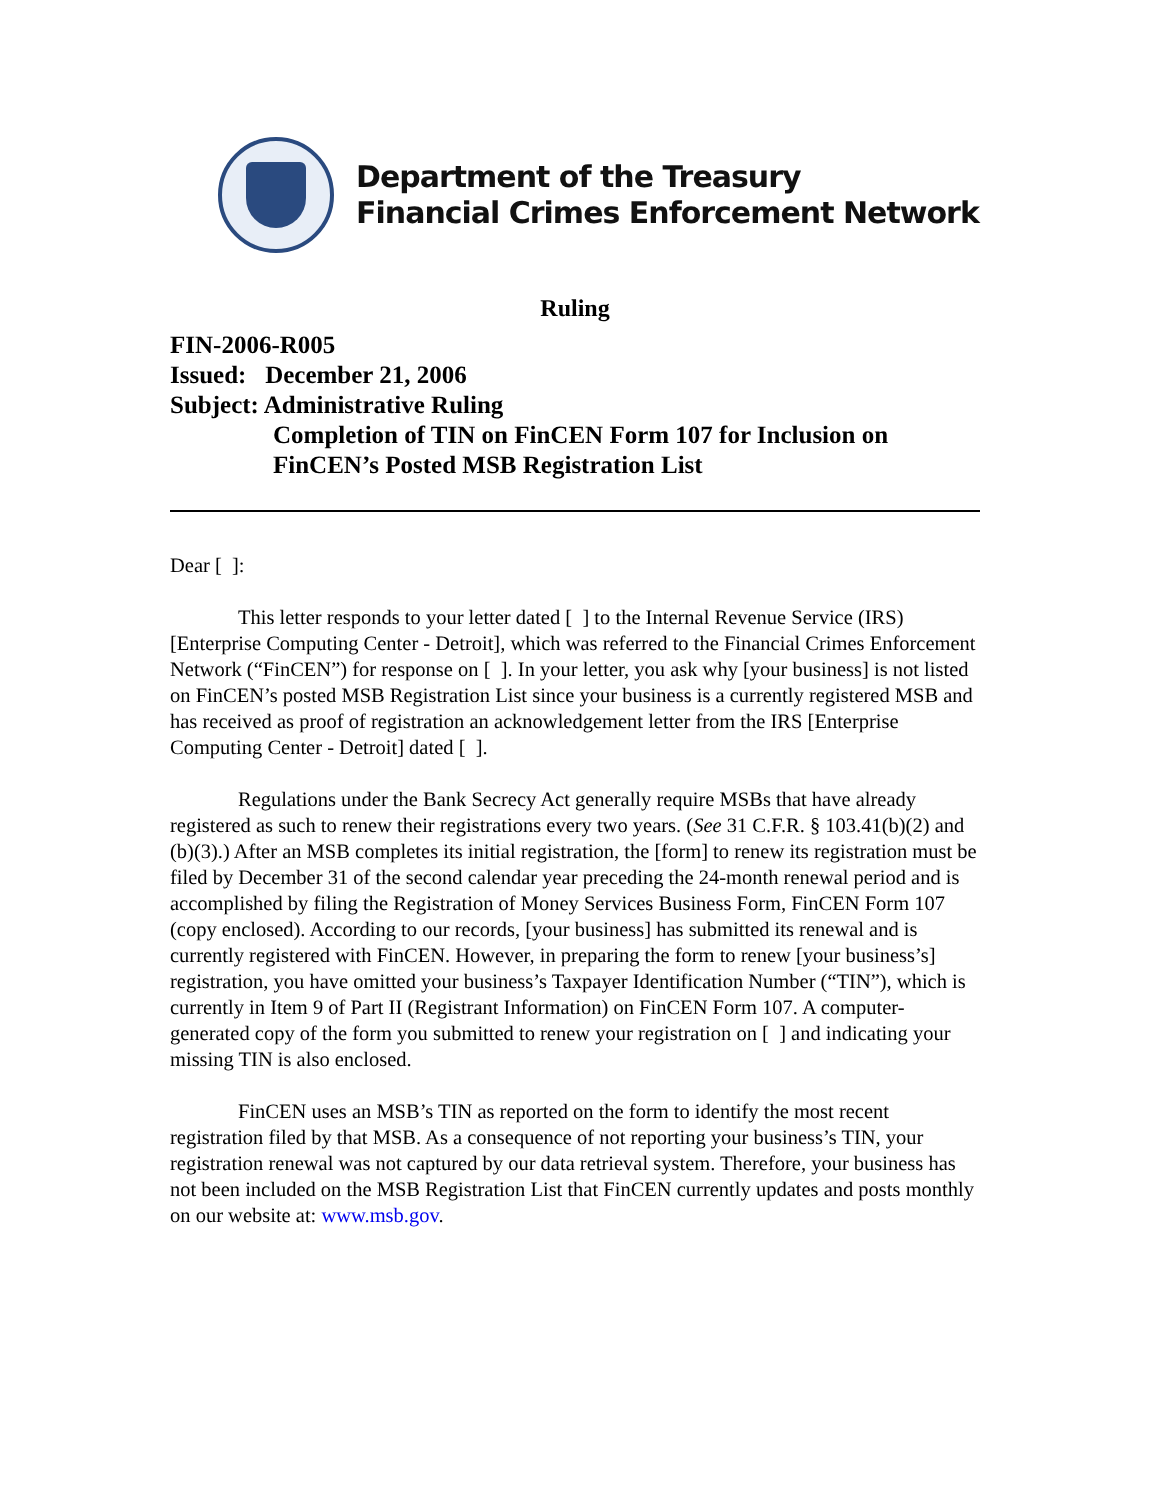Department of the Treasury
Financial Crimes Enforcement Network
Ruling
FIN-2006-R005
Issued: December 21, 2006
Subject: Administrative Ruling
Completion of TIN on FinCEN Form 107 for Inclusion on
FinCEN’s Posted MSB Registration List
Dear [ ]:
This letter responds to your letter dated [ ] to the Internal Revenue Service (IRS) [Enterprise Computing Center - Detroit], which was referred to the Financial Crimes Enforcement Network (“FinCEN”) for response on [ ]. In your letter, you ask why [your business] is not listed on FinCEN’s posted MSB Registration List since your business is a currently registered MSB and has received as proof of registration an acknowledgement letter from the IRS [Enterprise Computing Center - Detroit] dated [ ].
Regulations under the Bank Secrecy Act generally require MSBs that have already registered as such to renew their registrations every two years. (See 31 C.F.R. § 103.41(b)(2) and (b)(3).) After an MSB completes its initial registration, the [form] to renew its registration must be filed by December 31 of the second calendar year preceding the 24-month renewal period and is accomplished by filing the Registration of Money Services Business Form, FinCEN Form 107 (copy enclosed). According to our records, [your business] has submitted its renewal and is currently registered with FinCEN. However, in preparing the form to renew [your business’s] registration, you have omitted your business’s Taxpayer Identification Number (“TIN”), which is currently in Item 9 of Part II (Registrant Information) on FinCEN Form 107. A computer-generated copy of the form you submitted to renew your registration on [ ] and indicating your missing TIN is also enclosed.
FinCEN uses an MSB’s TIN as reported on the form to identify the most recent registration filed by that MSB. As a consequence of not reporting your business’s TIN, your registration renewal was not captured by our data retrieval system. Therefore, your business has not been included on the MSB Registration List that FinCEN currently updates and posts monthly on our website at: www.msb.gov.